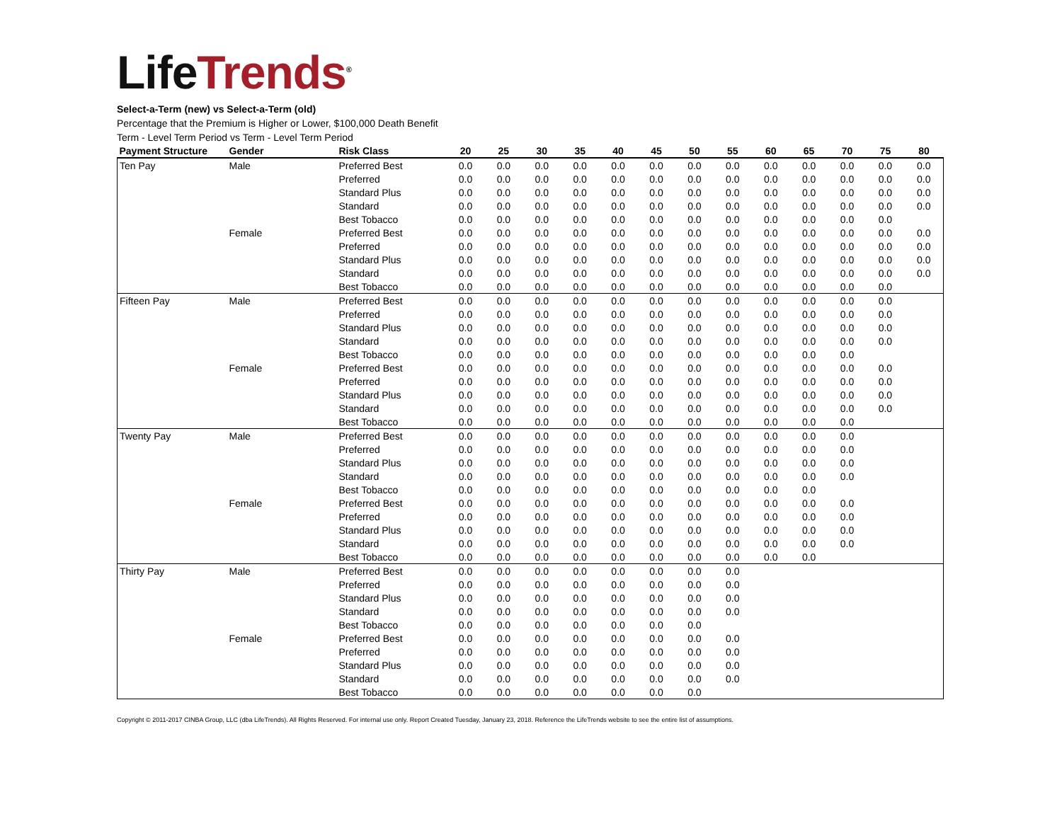Life Trends<sup>®</sup>
Select-a-Term (new) vs Select-a-Term (old)
Percentage that the Premium is Higher or Lower, $100,000 Death Benefit
Term - Level Term Period vs Term - Level Term Period
| Payment Structure | Gender | Risk Class | 20 | 25 | 30 | 35 | 40 | 45 | 50 | 55 | 60 | 65 | 70 | 75 | 80 |
| --- | --- | --- | --- | --- | --- | --- | --- | --- | --- | --- | --- | --- | --- | --- | --- |
| Ten Pay | Male | Preferred Best | 0.0 | 0.0 | 0.0 | 0.0 | 0.0 | 0.0 | 0.0 | 0.0 | 0.0 | 0.0 | 0.0 | 0.0 | 0.0 |
| | | Preferred | 0.0 | 0.0 | 0.0 | 0.0 | 0.0 | 0.0 | 0.0 | 0.0 | 0.0 | 0.0 | 0.0 | 0.0 | 0.0 |
| | | Standard Plus | 0.0 | 0.0 | 0.0 | 0.0 | 0.0 | 0.0 | 0.0 | 0.0 | 0.0 | 0.0 | 0.0 | 0.0 | 0.0 |
| | | Standard | 0.0 | 0.0 | 0.0 | 0.0 | 0.0 | 0.0 | 0.0 | 0.0 | 0.0 | 0.0 | 0.0 | 0.0 | 0.0 |
| | | Best Tobacco | 0.0 | 0.0 | 0.0 | 0.0 | 0.0 | 0.0 | 0.0 | 0.0 | 0.0 | 0.0 | 0.0 | 0.0 | |
| | Female | Preferred Best | 0.0 | 0.0 | 0.0 | 0.0 | 0.0 | 0.0 | 0.0 | 0.0 | 0.0 | 0.0 | 0.0 | 0.0 | 0.0 |
| | | Preferred | 0.0 | 0.0 | 0.0 | 0.0 | 0.0 | 0.0 | 0.0 | 0.0 | 0.0 | 0.0 | 0.0 | 0.0 | 0.0 |
| | | Standard Plus | 0.0 | 0.0 | 0.0 | 0.0 | 0.0 | 0.0 | 0.0 | 0.0 | 0.0 | 0.0 | 0.0 | 0.0 | 0.0 |
| | | Standard | 0.0 | 0.0 | 0.0 | 0.0 | 0.0 | 0.0 | 0.0 | 0.0 | 0.0 | 0.0 | 0.0 | 0.0 | 0.0 |
| | | Best Tobacco | 0.0 | 0.0 | 0.0 | 0.0 | 0.0 | 0.0 | 0.0 | 0.0 | 0.0 | 0.0 | 0.0 | 0.0 | |
| Fifteen Pay | Male | Preferred Best | 0.0 | 0.0 | 0.0 | 0.0 | 0.0 | 0.0 | 0.0 | 0.0 | 0.0 | 0.0 | 0.0 | 0.0 | |
| | | Preferred | 0.0 | 0.0 | 0.0 | 0.0 | 0.0 | 0.0 | 0.0 | 0.0 | 0.0 | 0.0 | 0.0 | 0.0 | |
| | | Standard Plus | 0.0 | 0.0 | 0.0 | 0.0 | 0.0 | 0.0 | 0.0 | 0.0 | 0.0 | 0.0 | 0.0 | 0.0 | |
| | | Standard | 0.0 | 0.0 | 0.0 | 0.0 | 0.0 | 0.0 | 0.0 | 0.0 | 0.0 | 0.0 | 0.0 | 0.0 | |
| | | Best Tobacco | 0.0 | 0.0 | 0.0 | 0.0 | 0.0 | 0.0 | 0.0 | 0.0 | 0.0 | 0.0 | 0.0 | | |
| | Female | Preferred Best | 0.0 | 0.0 | 0.0 | 0.0 | 0.0 | 0.0 | 0.0 | 0.0 | 0.0 | 0.0 | 0.0 | 0.0 | |
| | | Preferred | 0.0 | 0.0 | 0.0 | 0.0 | 0.0 | 0.0 | 0.0 | 0.0 | 0.0 | 0.0 | 0.0 | 0.0 | |
| | | Standard Plus | 0.0 | 0.0 | 0.0 | 0.0 | 0.0 | 0.0 | 0.0 | 0.0 | 0.0 | 0.0 | 0.0 | 0.0 | |
| | | Standard | 0.0 | 0.0 | 0.0 | 0.0 | 0.0 | 0.0 | 0.0 | 0.0 | 0.0 | 0.0 | 0.0 | 0.0 | |
| | | Best Tobacco | 0.0 | 0.0 | 0.0 | 0.0 | 0.0 | 0.0 | 0.0 | 0.0 | 0.0 | 0.0 | 0.0 | | |
| Twenty Pay | Male | Preferred Best | 0.0 | 0.0 | 0.0 | 0.0 | 0.0 | 0.0 | 0.0 | 0.0 | 0.0 | 0.0 | 0.0 | | |
| | | Preferred | 0.0 | 0.0 | 0.0 | 0.0 | 0.0 | 0.0 | 0.0 | 0.0 | 0.0 | 0.0 | 0.0 | | |
| | | Standard Plus | 0.0 | 0.0 | 0.0 | 0.0 | 0.0 | 0.0 | 0.0 | 0.0 | 0.0 | 0.0 | 0.0 | | |
| | | Standard | 0.0 | 0.0 | 0.0 | 0.0 | 0.0 | 0.0 | 0.0 | 0.0 | 0.0 | 0.0 | 0.0 | | |
| | | Best Tobacco | 0.0 | 0.0 | 0.0 | 0.0 | 0.0 | 0.0 | 0.0 | 0.0 | 0.0 | 0.0 | | | |
| | Female | Preferred Best | 0.0 | 0.0 | 0.0 | 0.0 | 0.0 | 0.0 | 0.0 | 0.0 | 0.0 | 0.0 | 0.0 | | |
| | | Preferred | 0.0 | 0.0 | 0.0 | 0.0 | 0.0 | 0.0 | 0.0 | 0.0 | 0.0 | 0.0 | 0.0 | | |
| | | Standard Plus | 0.0 | 0.0 | 0.0 | 0.0 | 0.0 | 0.0 | 0.0 | 0.0 | 0.0 | 0.0 | 0.0 | | |
| | | Standard | 0.0 | 0.0 | 0.0 | 0.0 | 0.0 | 0.0 | 0.0 | 0.0 | 0.0 | 0.0 | 0.0 | | |
| | | Best Tobacco | 0.0 | 0.0 | 0.0 | 0.0 | 0.0 | 0.0 | 0.0 | 0.0 | 0.0 | 0.0 | | | |
| Thirty Pay | Male | Preferred Best | 0.0 | 0.0 | 0.0 | 0.0 | 0.0 | 0.0 | 0.0 | 0.0 | | | | | |
| | | Preferred | 0.0 | 0.0 | 0.0 | 0.0 | 0.0 | 0.0 | 0.0 | 0.0 | | | | | |
| | | Standard Plus | 0.0 | 0.0 | 0.0 | 0.0 | 0.0 | 0.0 | 0.0 | 0.0 | | | | | |
| | | Standard | 0.0 | 0.0 | 0.0 | 0.0 | 0.0 | 0.0 | 0.0 | 0.0 | | | | | |
| | | Best Tobacco | 0.0 | 0.0 | 0.0 | 0.0 | 0.0 | 0.0 | 0.0 | | | | | | |
| | Female | Preferred Best | 0.0 | 0.0 | 0.0 | 0.0 | 0.0 | 0.0 | 0.0 | 0.0 | | | | | |
| | | Preferred | 0.0 | 0.0 | 0.0 | 0.0 | 0.0 | 0.0 | 0.0 | 0.0 | | | | | |
| | | Standard Plus | 0.0 | 0.0 | 0.0 | 0.0 | 0.0 | 0.0 | 0.0 | 0.0 | | | | | |
| | | Standard | 0.0 | 0.0 | 0.0 | 0.0 | 0.0 | 0.0 | 0.0 | 0.0 | | | | | |
| | | Best Tobacco | 0.0 | 0.0 | 0.0 | 0.0 | 0.0 | 0.0 | 0.0 | | | | | | |
Copyright © 2011-2017 CINBA Group, LLC (dba LifeTrends). All Rights Reserved. For internal use only. Report Created Tuesday, January 23, 2018. Reference the LifeTrends website to see the entire list of assumptions.